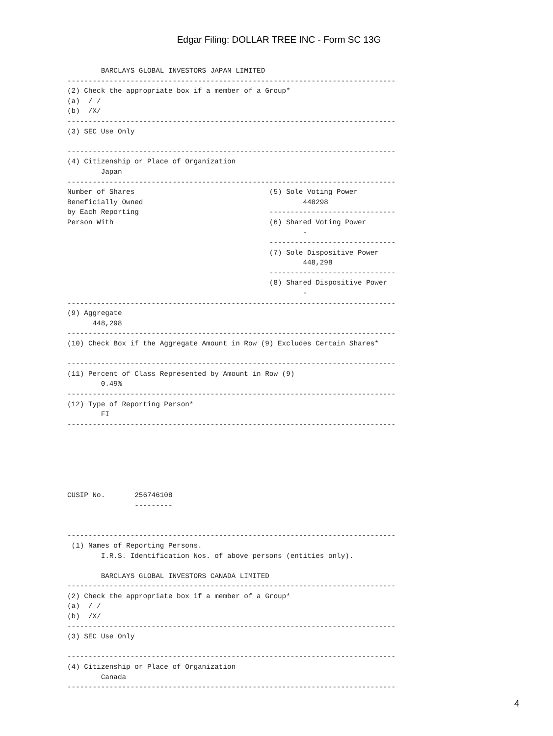Edgar Filing: DOLLAR TREE INC - Form SC 13G
        BARCLAYS GLOBAL INVESTORS JAPAN LIMITED
------------------------------------------------------------------------------
(2) Check the appropriate box if a member of a Group*
(a)  / /
(b)  /X/
------------------------------------------------------------------------------
(3) SEC Use Only

------------------------------------------------------------------------------
(4) Citizenship or Place of Organization
        Japan
------------------------------------------------------------------------------
Number of Shares                                (5) Sole Voting Power
Beneficially Owned                                      448298
by Each Reporting                               ------------------------------
Person With                                     (6) Shared Voting Power
                                                        -
                                                ------------------------------
                                                (7) Sole Dispositive Power
                                                        448,298
                                                ------------------------------
                                                (8) Shared Dispositive Power
                                                        -
------------------------------------------------------------------------------
(9) Aggregate
      448,298
------------------------------------------------------------------------------
(10) Check Box if the Aggregate Amount in Row (9) Excludes Certain Shares*

------------------------------------------------------------------------------
(11) Percent of Class Represented by Amount in Row (9)
        0.49%
------------------------------------------------------------------------------
(12) Type of Reporting Person*
        FI
------------------------------------------------------------------------------






CUSIP No.       256746108
                ---------


------------------------------------------------------------------------------
 (1) Names of Reporting Persons.
        I.R.S. Identification Nos. of above persons (entities only).

        BARCLAYS GLOBAL INVESTORS CANADA LIMITED
------------------------------------------------------------------------------
(2) Check the appropriate box if a member of a Group*
(a)  / /
(b)  /X/
------------------------------------------------------------------------------
(3) SEC Use Only

------------------------------------------------------------------------------
(4) Citizenship or Place of Organization
        Canada
------------------------------------------------------------------------------
4